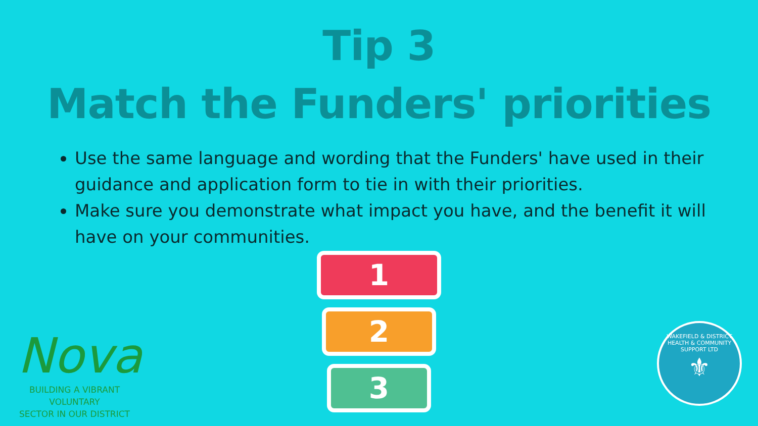Tip 3
Match the Funders' priorities
Use the same language and wording that the Funders' have used in their guidance and application form to tie in with their priorities.
Make sure you demonstrate what impact you have, and the benefit it will have on your communities.
1
2
3
Nova
BUILDING A VIBRANT VOLUNTARY
SECTOR IN OUR DISTRICT
WAKEFIELD & DISTRICT HEALTH & COMMUNITY SUPPORT LTD
⚜